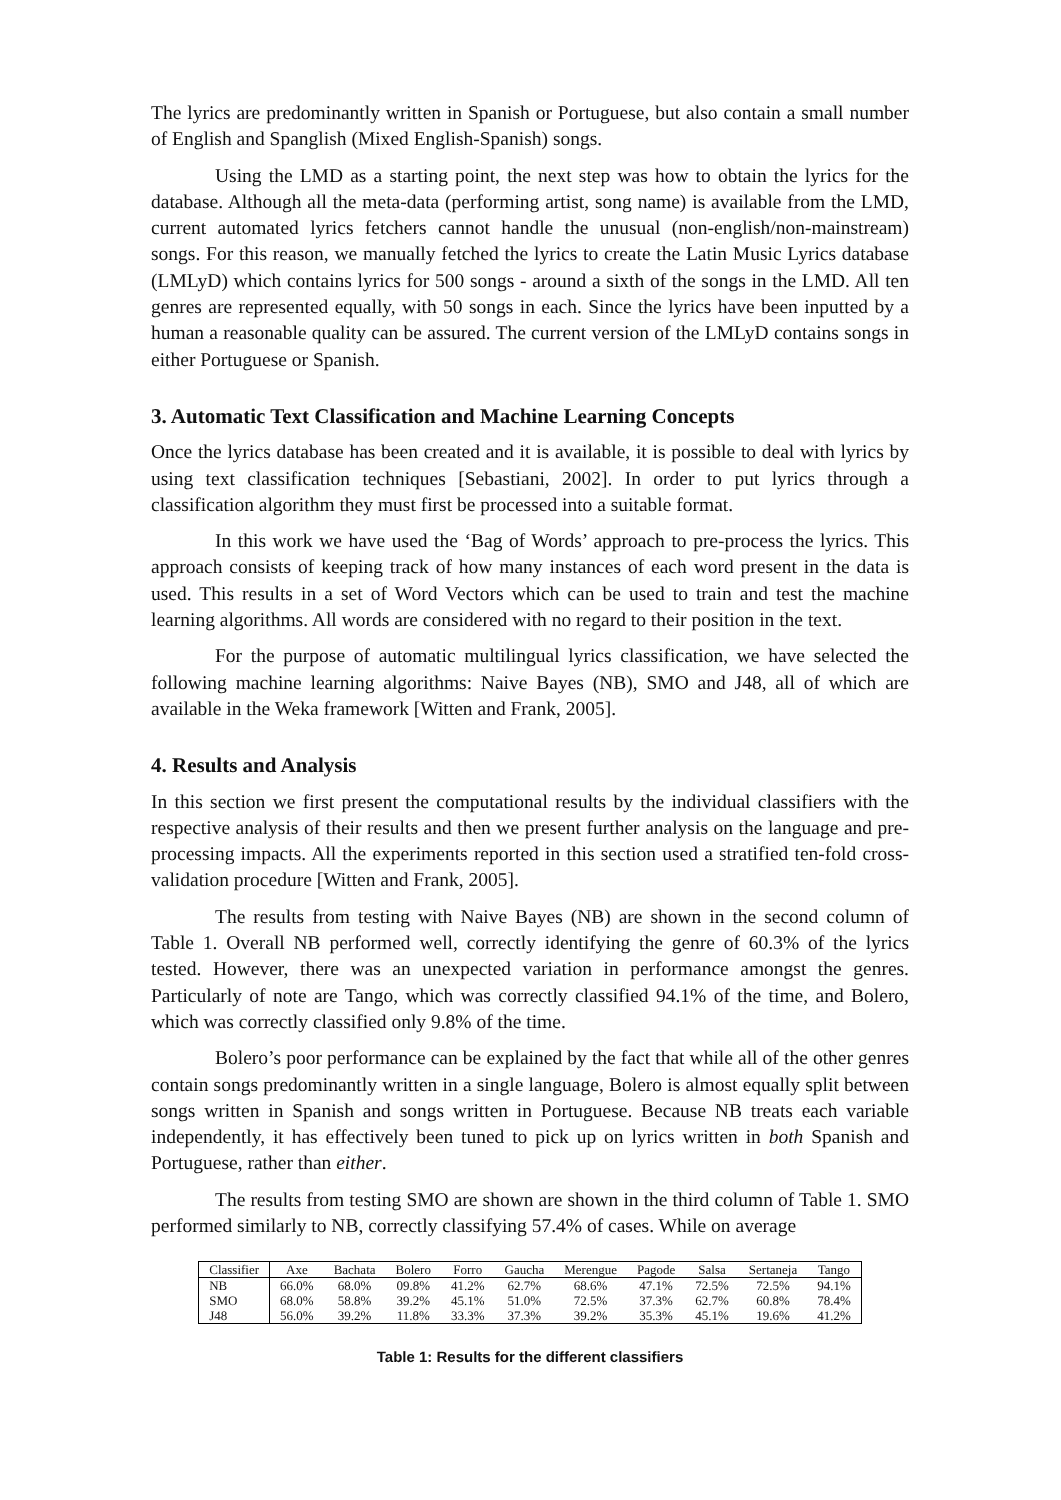The lyrics are predominantly written in Spanish or Portuguese, but also contain a small number of English and Spanglish (Mixed English-Spanish) songs.
Using the LMD as a starting point, the next step was how to obtain the lyrics for the database. Although all the meta-data (performing artist, song name) is available from the LMD, current automated lyrics fetchers cannot handle the unusual (non-english/non-mainstream) songs. For this reason, we manually fetched the lyrics to create the Latin Music Lyrics database (LMLyD) which contains lyrics for 500 songs - around a sixth of the songs in the LMD. All ten genres are represented equally, with 50 songs in each. Since the lyrics have been inputted by a human a reasonable quality can be assured. The current version of the LMLyD contains songs in either Portuguese or Spanish.
3. Automatic Text Classification and Machine Learning Concepts
Once the lyrics database has been created and it is available, it is possible to deal with lyrics by using text classification techniques [Sebastiani, 2002]. In order to put lyrics through a classification algorithm they must first be processed into a suitable format.
In this work we have used the ‘Bag of Words’ approach to pre-process the lyrics. This approach consists of keeping track of how many instances of each word present in the data is used. This results in a set of Word Vectors which can be used to train and test the machine learning algorithms. All words are considered with no regard to their position in the text.
For the purpose of automatic multilingual lyrics classification, we have selected the following machine learning algorithms: Naive Bayes (NB), SMO and J48, all of which are available in the Weka framework [Witten and Frank, 2005].
4. Results and Analysis
In this section we first present the computational results by the individual classifiers with the respective analysis of their results and then we present further analysis on the language and pre-processing impacts. All the experiments reported in this section used a stratified ten-fold cross-validation procedure [Witten and Frank, 2005].
The results from testing with Naive Bayes (NB) are shown in the second column of Table 1. Overall NB performed well, correctly identifying the genre of 60.3% of the lyrics tested. However, there was an unexpected variation in performance amongst the genres. Particularly of note are Tango, which was correctly classified 94.1% of the time, and Bolero, which was correctly classified only 9.8% of the time.
Bolero’s poor performance can be explained by the fact that while all of the other genres contain songs predominantly written in a single language, Bolero is almost equally split between songs written in Spanish and songs written in Portuguese. Because NB treats each variable independently, it has effectively been tuned to pick up on lyrics written in both Spanish and Portuguese, rather than either.
The results from testing SMO are shown are shown in the third column of Table 1. SMO performed similarly to NB, correctly classifying 57.4% of cases. While on average
| Classifier | Axe | Bachata | Bolero | Forro | Gaucha | Merengue | Pagode | Salsa | Sertaneja | Tango |
| --- | --- | --- | --- | --- | --- | --- | --- | --- | --- | --- |
| NB | 66.0% | 68.0% | 09.8% | 41.2% | 62.7% | 68.6% | 47.1% | 72.5% | 72.5% | 94.1% |
| SMO | 68.0% | 58.8% | 39.2% | 45.1% | 51.0% | 72.5% | 37.3% | 62.7% | 60.8% | 78.4% |
| J48 | 56.0% | 39.2% | 11.8% | 33.3% | 37.3% | 39.2% | 35.3% | 45.1% | 19.6% | 41.2% |
Table 1: Results for the different classifiers